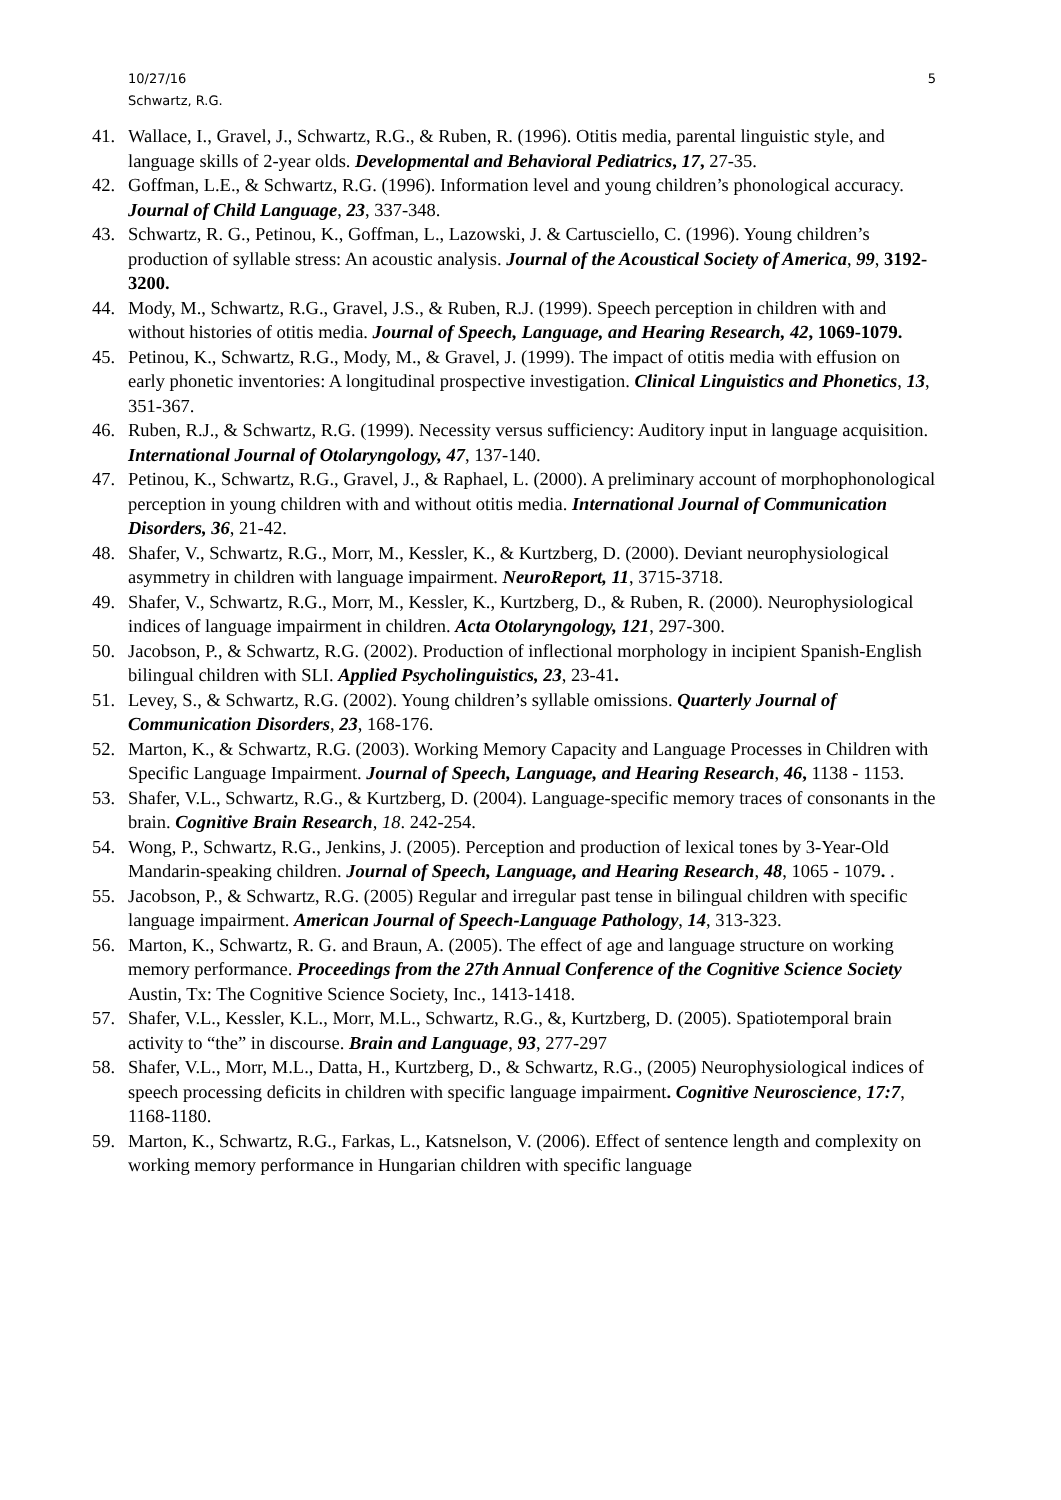10/27/16
Schwartz, R.G.
5
41. Wallace, I., Gravel, J., Schwartz, R.G., & Ruben, R. (1996). Otitis media, parental linguistic style, and language skills of 2-year olds. Developmental and Behavioral Pediatrics, 17, 27-35.
42. Goffman, L.E., & Schwartz, R.G. (1996). Information level and young children’s phonological accuracy. Journal of Child Language, 23, 337-348.
43. Schwartz, R. G., Petinou, K., Goffman, L., Lazowski, J. & Cartusciello, C. (1996). Young children’s production of syllable stress: An acoustic analysis. Journal of the Acoustical Society of America, 99, 3192-3200.
44. Mody, M., Schwartz, R.G., Gravel, J.S., & Ruben, R.J. (1999). Speech perception in children with and without histories of otitis media. Journal of Speech, Language, and Hearing Research, 42, 1069-1079.
45. Petinou, K., Schwartz, R.G., Mody, M., & Gravel, J. (1999). The impact of otitis media with effusion on early phonetic inventories: A longitudinal prospective investigation. Clinical Linguistics and Phonetics, 13, 351-367.
46. Ruben, R.J., & Schwartz, R.G. (1999). Necessity versus sufficiency: Auditory input in language acquisition. International Journal of Otolaryngology, 47, 137-140.
47. Petinou, K., Schwartz, R.G., Gravel, J., & Raphael, L. (2000). A preliminary account of morphophonological perception in young children with and without otitis media. International Journal of Communication Disorders, 36, 21-42.
48. Shafer, V., Schwartz, R.G., Morr, M., Kessler, K., & Kurtzberg, D. (2000). Deviant neurophysiological asymmetry in children with language impairment. NeuroReport, 11, 3715-3718.
49. Shafer, V., Schwartz, R.G., Morr, M., Kessler, K., Kurtzberg, D., & Ruben, R. (2000). Neurophysiological indices of language impairment in children. Acta Otolaryngology, 121, 297-300.
50. Jacobson, P., & Schwartz, R.G. (2002). Production of inflectional morphology in incipient Spanish-English bilingual children with SLI. Applied Psycholinguistics, 23, 23-41.
51. Levey, S., & Schwartz, R.G. (2002). Young children’s syllable omissions. Quarterly Journal of Communication Disorders, 23, 168-176.
52. Marton, K., & Schwartz, R.G. (2003). Working Memory Capacity and Language Processes in Children with Specific Language Impairment. Journal of Speech, Language, and Hearing Research, 46, 1138 - 1153.
53. Shafer, V.L., Schwartz, R.G., & Kurtzberg, D. (2004). Language-specific memory traces of consonants in the brain. Cognitive Brain Research, 18. 242-254.
54. Wong, P., Schwartz, R.G., Jenkins, J. (2005). Perception and production of lexical tones by 3-Year-Old Mandarin-speaking children. Journal of Speech, Language, and Hearing Research, 48, 1065 - 1079. .
55. Jacobson, P., & Schwartz, R.G. (2005) Regular and irregular past tense in bilingual children with specific language impairment. American Journal of Speech-Language Pathology, 14, 313-323.
56. Marton, K., Schwartz, R. G. and Braun, A. (2005). The effect of age and language structure on working memory performance. Proceedings from the 27th Annual Conference of the Cognitive Science Society Austin, Tx: The Cognitive Science Society, Inc., 1413-1418.
57. Shafer, V.L., Kessler, K.L., Morr, M.L., Schwartz, R.G., &, Kurtzberg, D. (2005). Spatiotemporal brain activity to “the” in discourse. Brain and Language, 93, 277-297
58. Shafer, V.L., Morr, M.L., Datta, H., Kurtzberg, D., & Schwartz, R.G., (2005) Neurophysiological indices of speech processing deficits in children with specific language impairment. Cognitive Neuroscience, 17:7, 1168-1180.
59. Marton, K., Schwartz, R.G., Farkas, L., Katsnelson, V. (2006). Effect of sentence length and complexity on working memory performance in Hungarian children with specific language